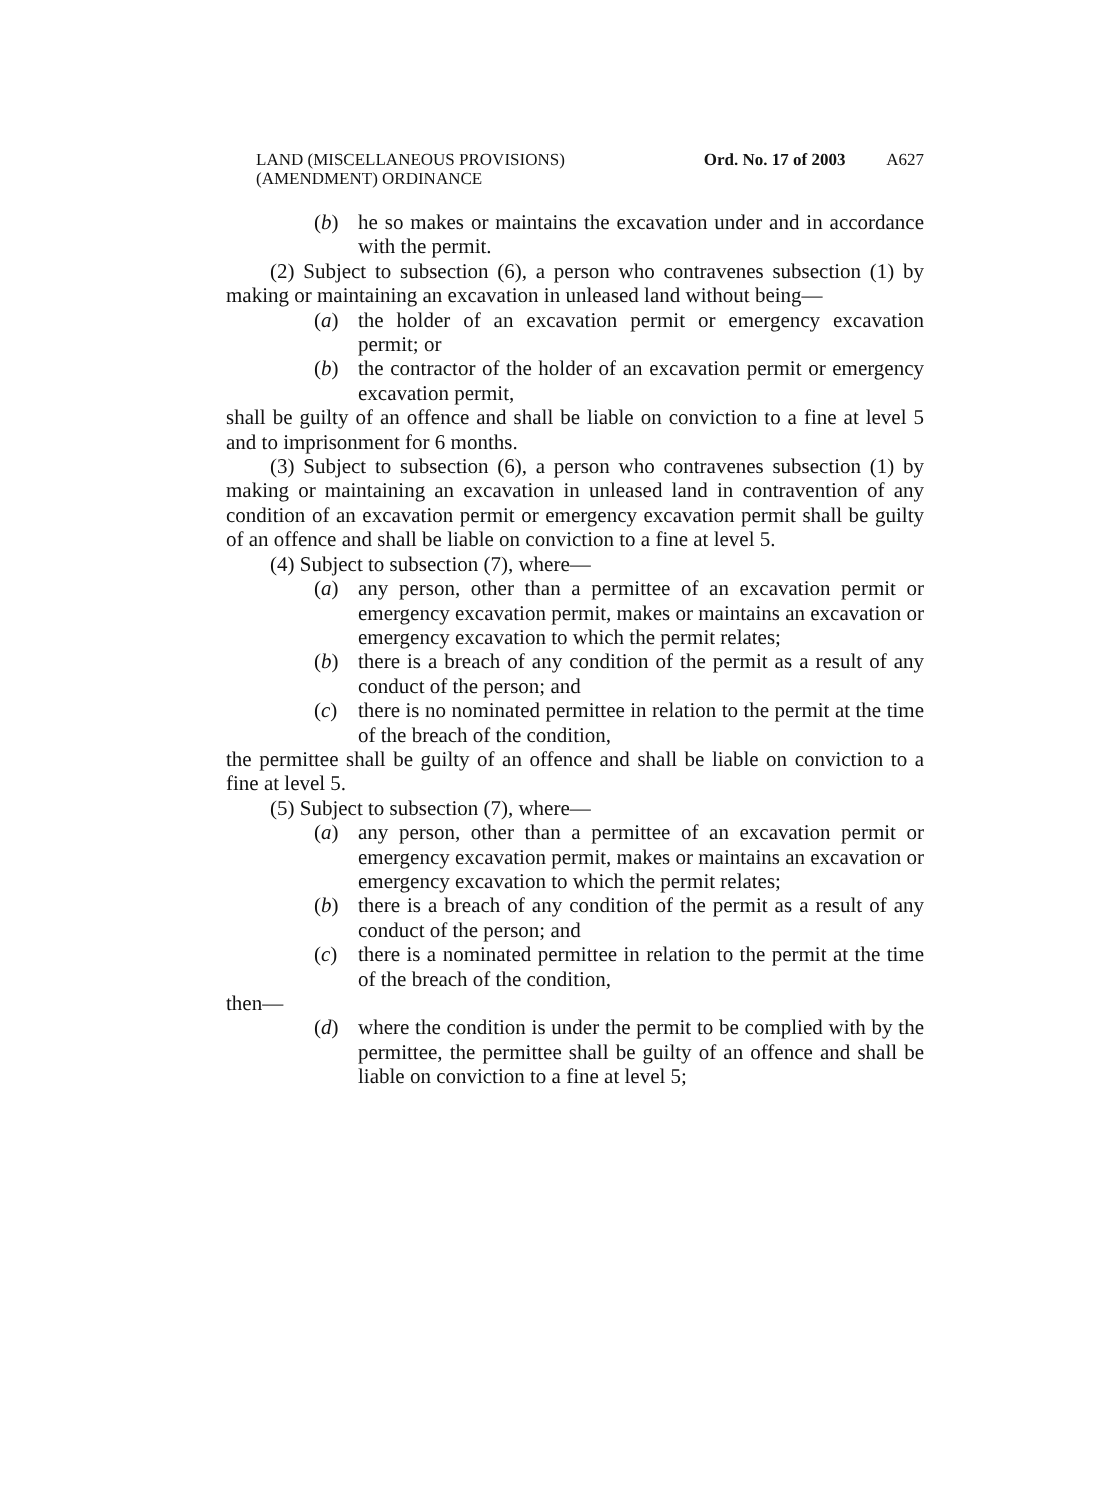LAND (MISCELLANEOUS PROVISIONS)
(AMENDMENT) ORDINANCE
Ord. No. 17 of 2003
A627
(b) he so makes or maintains the excavation under and in accordance with the permit.
(2) Subject to subsection (6), a person who contravenes subsection (1) by making or maintaining an excavation in unleased land without being—
(a) the holder of an excavation permit or emergency excavation permit; or
(b) the contractor of the holder of an excavation permit or emergency excavation permit,
shall be guilty of an offence and shall be liable on conviction to a fine at level 5 and to imprisonment for 6 months.
(3) Subject to subsection (6), a person who contravenes subsection (1) by making or maintaining an excavation in unleased land in contravention of any condition of an excavation permit or emergency excavation permit shall be guilty of an offence and shall be liable on conviction to a fine at level 5.
(4) Subject to subsection (7), where—
(a) any person, other than a permittee of an excavation permit or emergency excavation permit, makes or maintains an excavation or emergency excavation to which the permit relates;
(b) there is a breach of any condition of the permit as a result of any conduct of the person; and
(c) there is no nominated permittee in relation to the permit at the time of the breach of the condition,
the permittee shall be guilty of an offence and shall be liable on conviction to a fine at level 5.
(5) Subject to subsection (7), where—
(a) any person, other than a permittee of an excavation permit or emergency excavation permit, makes or maintains an excavation or emergency excavation to which the permit relates;
(b) there is a breach of any condition of the permit as a result of any conduct of the person; and
(c) there is a nominated permittee in relation to the permit at the time of the breach of the condition,
then—
(d) where the condition is under the permit to be complied with by the permittee, the permittee shall be guilty of an offence and shall be liable on conviction to a fine at level 5;